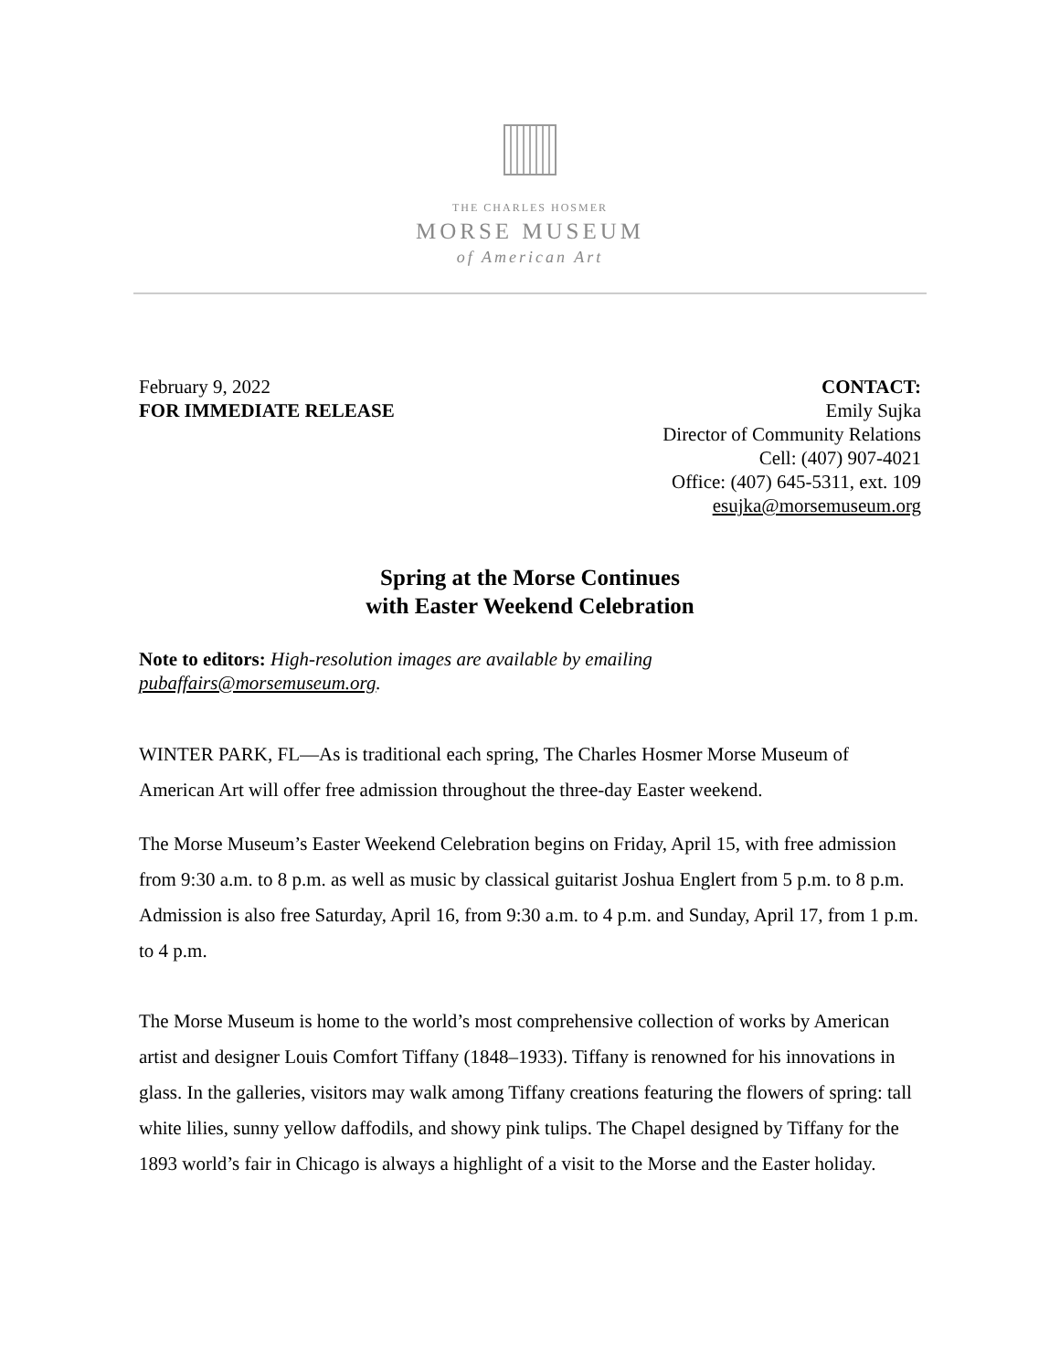THE CHARLES HOSMER
MORSE MUSEUM
of American Art
February 9, 2022
FOR IMMEDIATE RELEASE
CONTACT:
Emily Sujka
Director of Community Relations
Cell: (407) 907-4021
Office: (407) 645-5311, ext. 109
esujka@morsemuseum.org
Spring at the Morse Continues
with Easter Weekend Celebration
Note to editors: High-resolution images are available by emailing
pubaffairs@morsemuseum.org.
WINTER PARK, FL—As is traditional each spring, The Charles Hosmer Morse Museum of American Art will offer free admission throughout the three-day Easter weekend.
The Morse Museum’s Easter Weekend Celebration begins on Friday, April 15, with free admission from 9:30 a.m. to 8 p.m. as well as music by classical guitarist Joshua Englert from 5 p.m. to 8 p.m. Admission is also free Saturday, April 16, from 9:30 a.m. to 4 p.m. and Sunday, April 17, from 1 p.m. to 4 p.m.
The Morse Museum is home to the world’s most comprehensive collection of works by American artist and designer Louis Comfort Tiffany (1848–1933). Tiffany is renowned for his innovations in glass. In the galleries, visitors may walk among Tiffany creations featuring the flowers of spring: tall white lilies, sunny yellow daffodils, and showy pink tulips. The Chapel designed by Tiffany for the 1893 world’s fair in Chicago is always a highlight of a visit to the Morse and the Easter holiday.